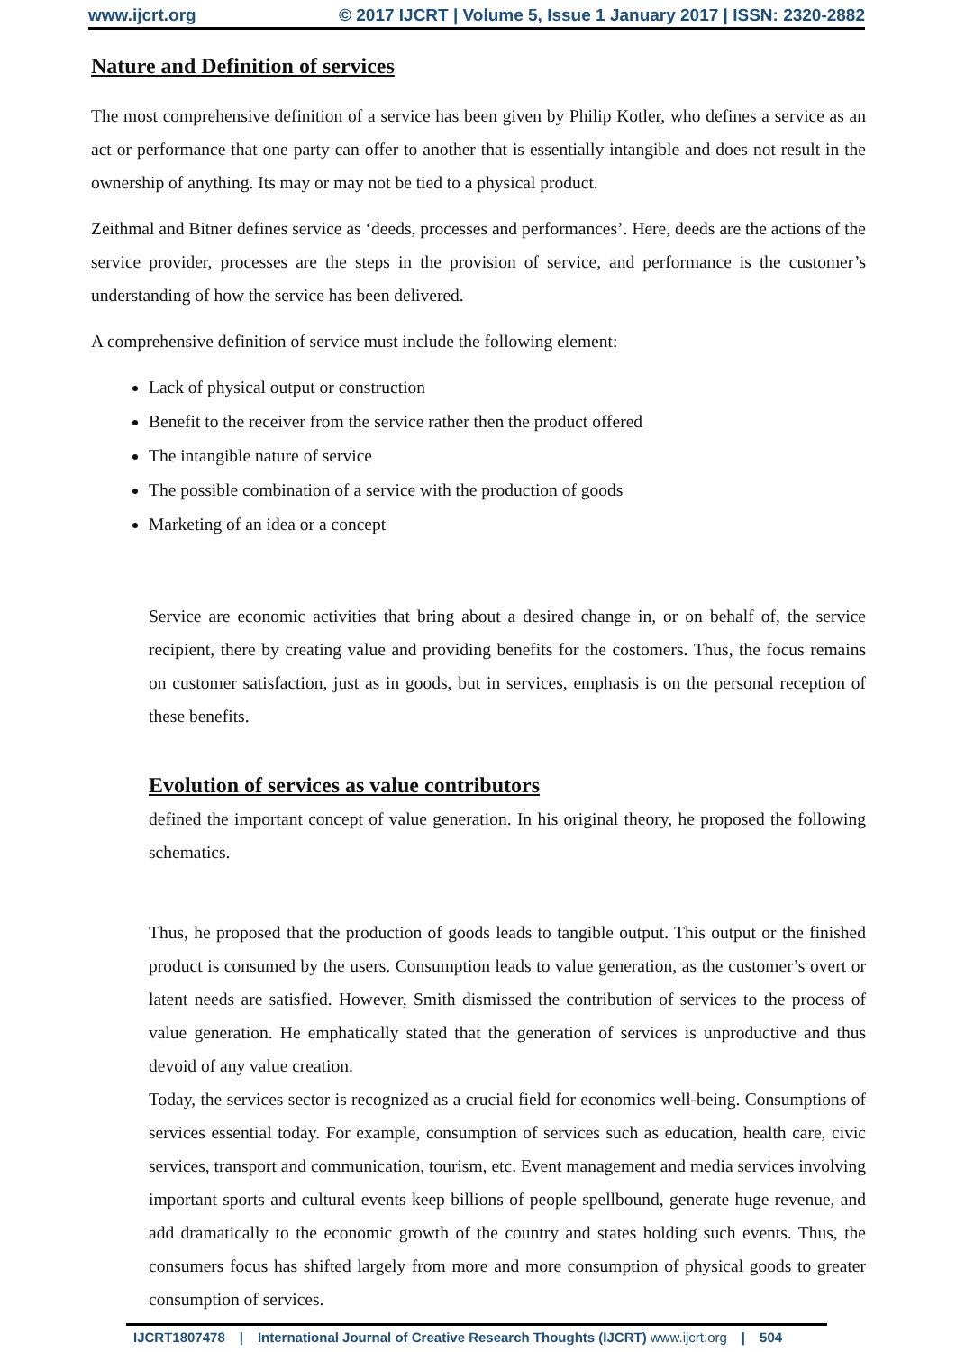www.ijcrt.org © 2017 IJCRT | Volume 5, Issue 1 January 2017 | ISSN: 2320-2882
Nature and Definition of services
The most comprehensive definition of a service has been given by Philip Kotler, who defines a service as an act or performance that one party can offer to another that is essentially intangible and does not result in the ownership of anything. Its may or may not be tied to a physical product.
Zeithmal and Bitner defines service as ‘deeds, processes and performances’. Here, deeds are the actions of the service provider, processes are the steps in the provision of service, and performance is the customer’s understanding of how the service has been delivered.
A comprehensive definition of service must include the following element:
Lack of physical output or construction
Benefit to the receiver from the service rather then the product offered
The intangible nature of service
The possible combination of a service with the production of goods
Marketing of an idea or a concept
Service are economic activities that bring about a desired change in, or on behalf of, the service recipient, there by creating value and providing benefits for the costomers. Thus, the focus remains on customer satisfaction, just as in goods, but in services, emphasis is on the personal reception of these benefits.
Evolution of services as value contributors
defined the important concept of value generation. In his original theory, he proposed the following schematics.
Thus, he proposed that the production of goods leads to tangible output. This output or the finished product is consumed by the users. Consumption leads to value generation, as the customer’s overt or latent needs are satisfied. However, Smith dismissed the contribution of services to the process of value generation. He emphatically stated that the generation of services is unproductive and thus devoid of any value creation.
Today, the services sector is recognized as a crucial field for economics well-being. Consumptions of services essential today. For example, consumption of services such as education, health care, civic services, transport and communication, tourism, etc. Event management and media services involving important sports and cultural events keep billions of people spellbound, generate huge revenue, and add dramatically to the economic growth of the country and states holding such events. Thus, the consumers focus has shifted largely from more and more consumption of physical goods to greater consumption of services.
IJCRT1807478 | International Journal of Creative Research Thoughts (IJCRT) www.ijcrt.org | 504